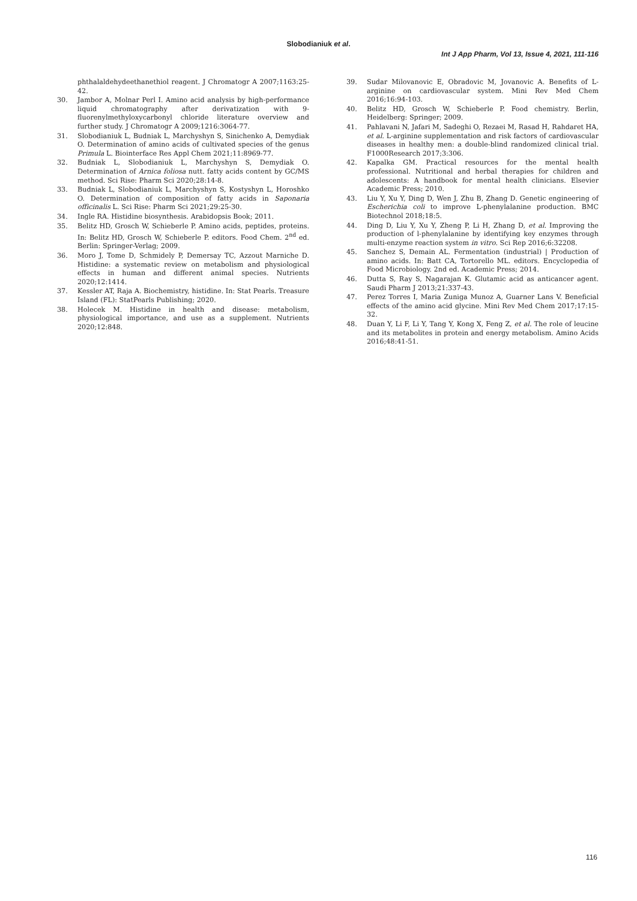Slobodianiuk et al.
Int J App Pharm, Vol 13, Issue 4, 2021, 111-116
phthalaldehydeethanethiol reagent. J Chromatogr A 2007;1163:25-42.
30. Jambor A, Molnar Perl I. Amino acid analysis by high-performance liquid chromatography after derivatization with 9-fluorenylmethyloxycarbonyl chloride literature overview and further study. J Chromatogr A 2009;1216:3064-77.
31. Slobodianiuk L, Budniak L, Marchyshyn S, Sinichenko A, Demydiak O. Determination of amino acids of cultivated species of the genus Primula L. Biointerface Res Appl Chem 2021;11:8969-77.
32. Budniak L, Slobodianiuk L, Marchyshyn S, Demydiak O. Determination of Arnica foliosa nutt. fatty acids content by GC/MS method. Sci Rise: Pharm Sci 2020;28:14-8.
33. Budniak L, Slobodianiuk L, Marchyshyn S, Kostyshyn L, Horoshko O. Determination of composition of fatty acids in Saponaria officinalis L. Sci Rise: Pharm Sci 2021;29:25-30.
34. Ingle RA. Histidine biosynthesis. Arabidopsis Book; 2011.
35. Belitz HD, Grosch W, Schieberle P. Amino acids, peptides, proteins. In: Belitz HD, Grosch W, Schieberle P. editors. Food Chem. 2<sup>nd</sup> ed. Berlin: Springer-Verlag; 2009.
36. Moro J, Tome D, Schmidely P, Demersay TC, Azzout Marniche D. Histidine: a systematic review on metabolism and physiological effects in human and different animal species. Nutrients 2020;12:1414.
37. Kessler AT, Raja A. Biochemistry, histidine. In: Stat Pearls. Treasure Island (FL): StatPearls Publishing; 2020.
38. Holecek M. Histidine in health and disease: metabolism, physiological importance, and use as a supplement. Nutrients 2020;12:848.
39. Sudar Milovanovic E, Obradovic M, Jovanovic A. Benefits of L-arginine on cardiovascular system. Mini Rev Med Chem 2016;16:94-103.
40. Belitz HD, Grosch W, Schieberle P. Food chemistry. Berlin, Heidelberg: Springer; 2009.
41. Pahlavani N, Jafari M, Sadeghi O, Rezaei M, Rasad H, Rahdaret HA, et al. L-arginine supplementation and risk factors of cardiovascular diseases in healthy men: a double-blind randomized clinical trial. F1000Research 2017;3:306.
42. Kapalka GM. Practical resources for the mental health professional. Nutritional and herbal therapies for children and adolescents: A handbook for mental health clinicians. Elsevier Academic Press; 2010.
43. Liu Y, Xu Y, Ding D, Wen J, Zhu B, Zhang D. Genetic engineering of Escherichia coli to improve L-phenylalanine production. BMC Biotechnol 2018;18:5.
44. Ding D, Liu Y, Xu Y, Zheng P, Li H, Zhang D, et al. Improving the production of l-phenylalanine by identifying key enzymes through multi-enzyme reaction system in vitro. Sci Rep 2016;6:32208.
45. Sanchez S, Demain AL. Fermentation (industrial) | Production of amino acids. In: Batt CA, Tortorello ML. editors. Encyclopedia of Food Microbiology. 2nd ed. Academic Press; 2014.
46. Dutta S, Ray S, Nagarajan K. Glutamic acid as anticancer agent. Saudi Pharm J 2013;21:337-43.
47. Perez Torres I, Maria Zuniga Munoz A, Guarner Lans V. Beneficial effects of the amino acid glycine. Mini Rev Med Chem 2017;17:15-32.
48. Duan Y, Li F, Li Y, Tang Y, Kong X, Feng Z, et al. The role of leucine and its metabolites in protein and energy metabolism. Amino Acids 2016;48:41-51.
116